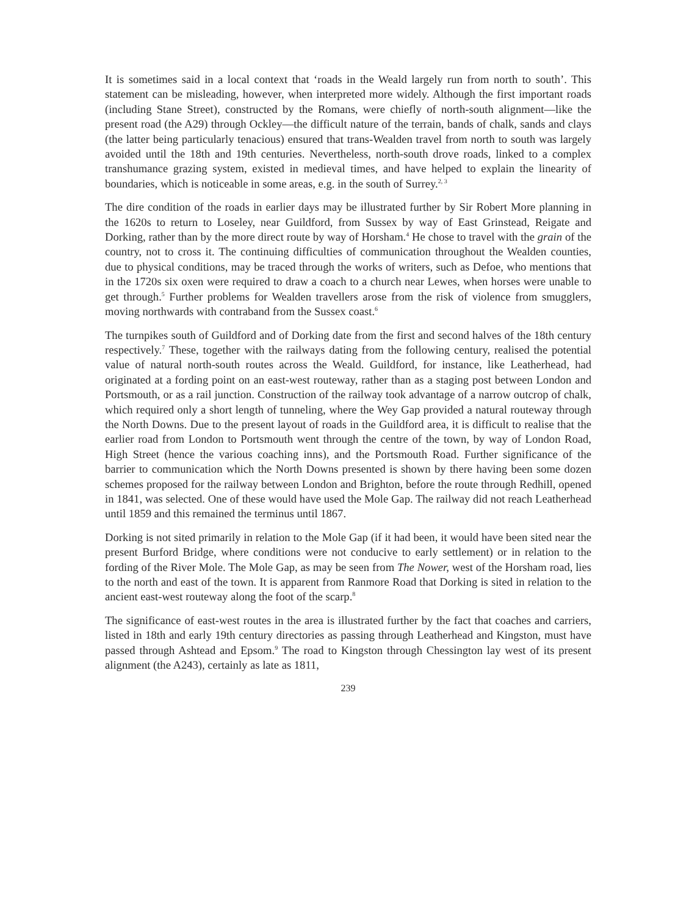It is sometimes said in a local context that ‘roads in the Weald largely run from north to south’. This statement can be misleading, however, when interpreted more widely. Although the first important roads (including Stane Street), constructed by the Romans, were chiefly of north-south alignment—like the present road (the A29) through Ockley—the difficult nature of the terrain, bands of chalk, sands and clays (the latter being particularly tenacious) ensured that trans-Wealden travel from north to south was largely avoided until the 18th and 19th centuries. Nevertheless, north-south drove roads, linked to a complex transhumance grazing system, existed in medieval times, and have helped to explain the linearity of boundaries, which is noticeable in some areas, e.g. in the south of Surrey.<sup>2, 3</sup>
The dire condition of the roads in earlier days may be illustrated further by Sir Robert More planning in the 1620s to return to Loseley, near Guildford, from Sussex by way of East Grinstead, Reigate and Dorking, rather than by the more direct route by way of Horsham.<sup>4</sup> He chose to travel with the grain of the country, not to cross it. The continuing difficulties of communication throughout the Wealden counties, due to physical conditions, may be traced through the works of writers, such as Defoe, who mentions that in the 1720s six oxen were required to draw a coach to a church near Lewes, when horses were unable to get through.<sup>5</sup> Further problems for Wealden travellers arose from the risk of violence from smugglers, moving northwards with contraband from the Sussex coast.<sup>6</sup>
The turnpikes south of Guildford and of Dorking date from the first and second halves of the 18th century respectively.<sup>7</sup> These, together with the railways dating from the following century, realised the potential value of natural north-south routes across the Weald. Guildford, for instance, like Leatherhead, had originated at a fording point on an east-west routeway, rather than as a staging post between London and Portsmouth, or as a rail junction. Construction of the railway took advantage of a narrow outcrop of chalk, which required only a short length of tunneling, where the Wey Gap provided a natural routeway through the North Downs. Due to the present layout of roads in the Guildford area, it is difficult to realise that the earlier road from London to Portsmouth went through the centre of the town, by way of London Road, High Street (hence the various coaching inns), and the Portsmouth Road. Further significance of the barrier to communication which the North Downs presented is shown by there having been some dozen schemes proposed for the railway between London and Brighton, before the route through Redhill, opened in 1841, was selected. One of these would have used the Mole Gap. The railway did not reach Leatherhead until 1859 and this remained the terminus until 1867.
Dorking is not sited primarily in relation to the Mole Gap (if it had been, it would have been sited near the present Burford Bridge, where conditions were not conducive to early settlement) or in relation to the fording of the River Mole. The Mole Gap, as may be seen from The Nower, west of the Horsham road, lies to the north and east of the town. It is apparent from Ranmore Road that Dorking is sited in relation to the ancient east-west routeway along the foot of the scarp.<sup>8</sup>
The significance of east-west routes in the area is illustrated further by the fact that coaches and carriers, listed in 18th and early 19th century directories as passing through Leatherhead and Kingston, must have passed through Ashtead and Epsom.<sup>9</sup> The road to Kingston through Chessington lay west of its present alignment (the A243), certainly as late as 1811,
239